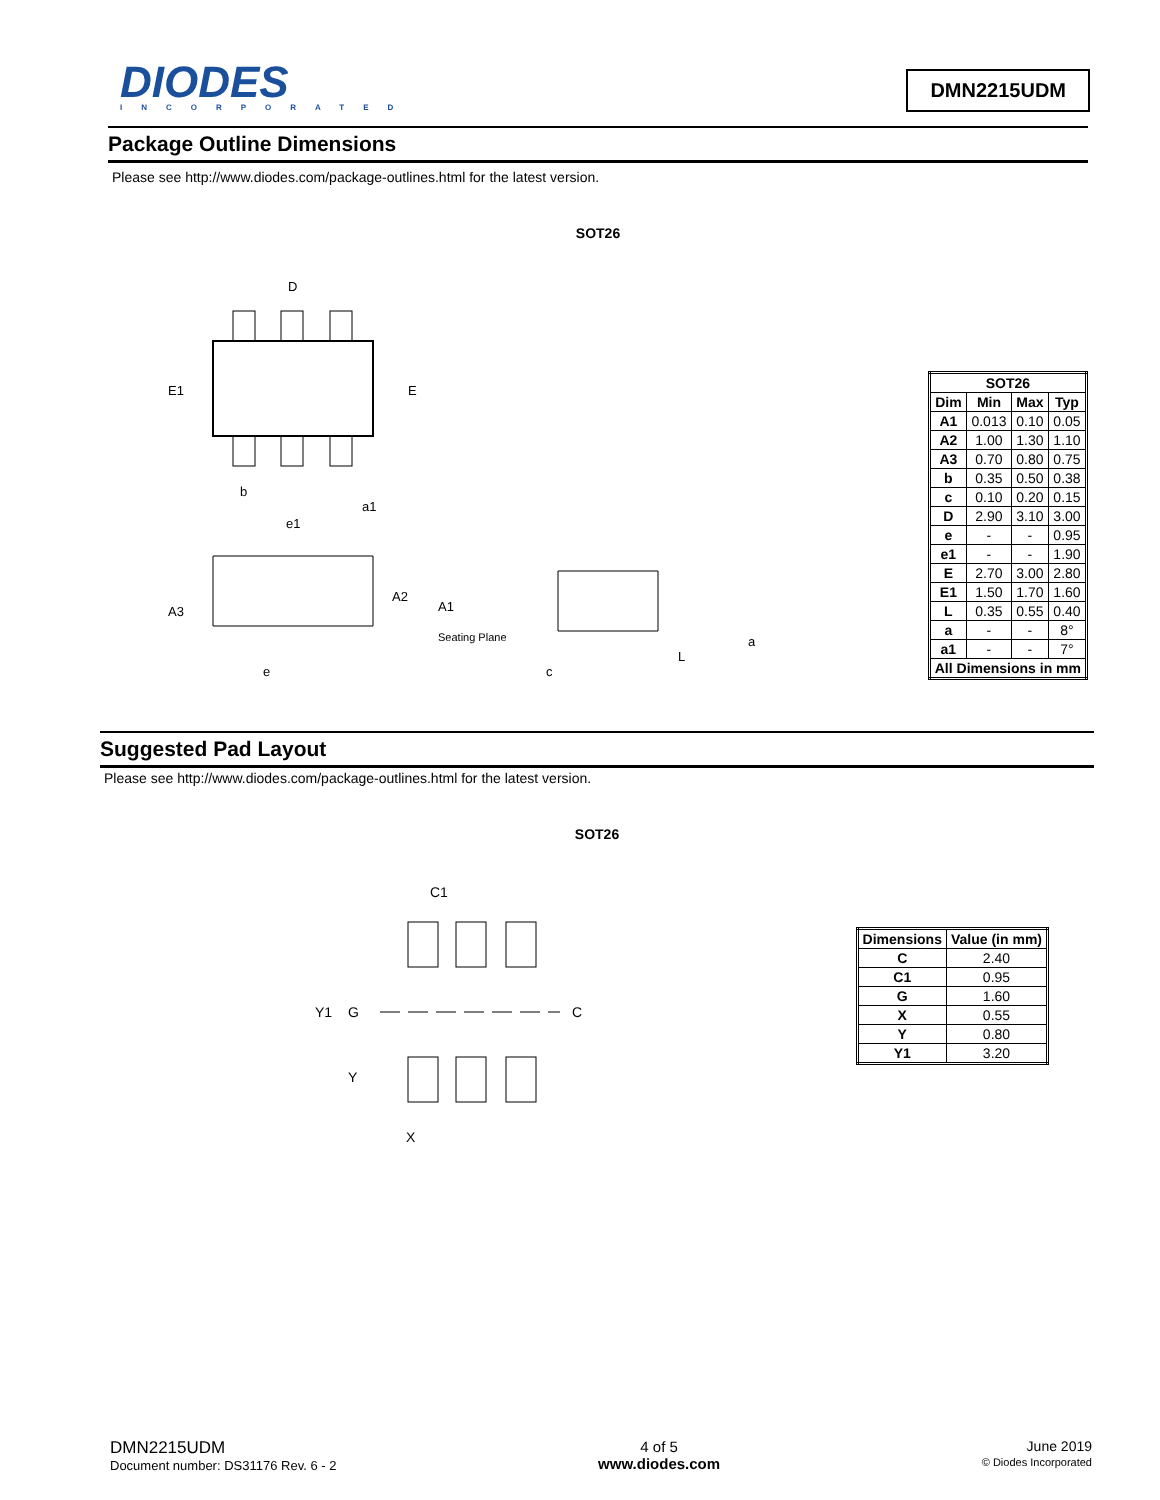DIODES
INCORPORATED
DMN2215UDM
Package Outline Dimensions
Please see http://www.diodes.com/package-outlines.html for the latest version.
SOT26
D
E1
E
b
a1
e1
A2
A1
A3
Seating Plane
e
L
a
c
| SOT26 | | | |
| --- | --- | --- | --- |
| Dim | Min | Max | Typ |
| A1 | 0.013 | 0.10 | 0.05 |
| A2 | 1.00 | 1.30 | 1.10 |
| A3 | 0.70 | 0.80 | 0.75 |
| b | 0.35 | 0.50 | 0.38 |
| c | 0.10 | 0.20 | 0.15 |
| D | 2.90 | 3.10 | 3.00 |
| e | - | - | 0.95 |
| e1 | - | - | 1.90 |
| E | 2.70 | 3.00 | 2.80 |
| E1 | 1.50 | 1.70 | 1.60 |
| L | 0.35 | 0.55 | 0.40 |
| a | - | - | 8° |
| a1 | - | - | 7° |
| All Dimensions in mm | | | |
Suggested Pad Layout
Please see http://www.diodes.com/package-outlines.html for the latest version.
SOT26
C1
Y1
G
C
Y
X
| Dimensions | Value (in mm) |
| --- | --- |
| C | 2.40 |
| C1 | 0.95 |
| G | 1.60 |
| X | 0.55 |
| Y | 0.80 |
| Y1 | 3.20 |
DMN2215UDM
Document number: DS31176 Rev. 6 - 2
4 of 5
www.diodes.com
June 2019
© Diodes Incorporated